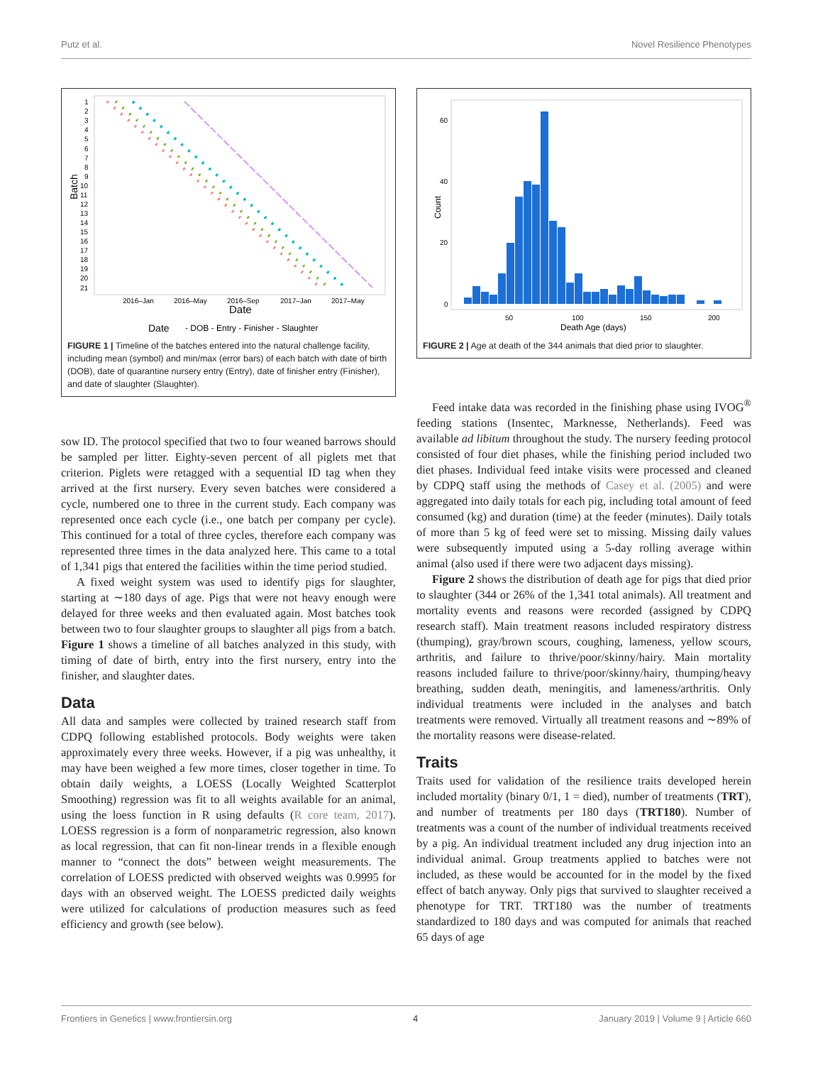Putz et al. Novel Resilience Phenotypes
Batch
1
2
3
4
5
6
7
8
9
10
11
12
13
14
15
16
17
18
19
20
21
2016–Jan
2016–May
2016–Sep
2017–Jan
2017–May
Date
Date
- DOB - Entry - Finisher - Slaughter
FIGURE 1 | Timeline of the batches entered into the natural challenge facility, including mean (symbol) and min/max (error bars) of each batch with date of birth (DOB), date of quarantine nursery entry (Entry), date of finisher entry (Finisher), and date of slaughter (Slaughter).
sow ID. The protocol specified that two to four weaned barrows should be sampled per litter. Eighty-seven percent of all piglets met that criterion. Piglets were retagged with a sequential ID tag when they arrived at the first nursery. Every seven batches were considered a cycle, numbered one to three in the current study. Each company was represented once each cycle (i.e., one batch per company per cycle). This continued for a total of three cycles, therefore each company was represented three times in the data analyzed here. This came to a total of 1,341 pigs that entered the facilities within the time period studied.
A fixed weight system was used to identify pigs for slaughter, starting at ∼180 days of age. Pigs that were not heavy enough were delayed for three weeks and then evaluated again. Most batches took between two to four slaughter groups to slaughter all pigs from a batch. Figure 1 shows a timeline of all batches analyzed in this study, with timing of date of birth, entry into the first nursery, entry into the finisher, and slaughter dates.
Data
All data and samples were collected by trained research staff from CDPQ following established protocols. Body weights were taken approximately every three weeks. However, if a pig was unhealthy, it may have been weighed a few more times, closer together in time. To obtain daily weights, a LOESS (Locally Weighted Scatterplot Smoothing) regression was fit to all weights available for an animal, using the loess function in R using defaults (R core team, 2017). LOESS regression is a form of nonparametric regression, also known as local regression, that can fit non-linear trends in a flexible enough manner to “connect the dots” between weight measurements. The correlation of LOESS predicted with observed weights was 0.9995 for days with an observed weight. The LOESS predicted daily weights were utilized for calculations of production measures such as feed efficiency and growth (see below).
Count
60
40
20
0
50
100
150
200
Death Age (days)
FIGURE 2 | Age at death of the 344 animals that died prior to slaughter.
Feed intake data was recorded in the finishing phase using IVOG<sup>®</sup> feeding stations (Insentec, Marknesse, Netherlands). Feed was available ad libitum throughout the study. The nursery feeding protocol consisted of four diet phases, while the finishing period included two diet phases. Individual feed intake visits were processed and cleaned by CDPQ staff using the methods of Casey et al. (2005) and were aggregated into daily totals for each pig, including total amount of feed consumed (kg) and duration (time) at the feeder (minutes). Daily totals of more than 5 kg of feed were set to missing. Missing daily values were subsequently imputed using a 5-day rolling average within animal (also used if there were two adjacent days missing).
Figure 2 shows the distribution of death age for pigs that died prior to slaughter (344 or 26% of the 1,341 total animals). All treatment and mortality events and reasons were recorded (assigned by CDPQ research staff). Main treatment reasons included respiratory distress (thumping), gray/brown scours, coughing, lameness, yellow scours, arthritis, and failure to thrive/poor/skinny/hairy. Main mortality reasons included failure to thrive/poor/skinny/hairy, thumping/heavy breathing, sudden death, meningitis, and lameness/arthritis. Only individual treatments were included in the analyses and batch treatments were removed. Virtually all treatment reasons and ∼89% of the mortality reasons were disease-related.
Traits
Traits used for validation of the resilience traits developed herein included mortality (binary 0/1, 1 = died), number of treatments (TRT), and number of treatments per 180 days (TRT180). Number of treatments was a count of the number of individual treatments received by a pig. An individual treatment included any drug injection into an individual animal. Group treatments applied to batches were not included, as these would be accounted for in the model by the fixed effect of batch anyway. Only pigs that survived to slaughter received a phenotype for TRT. TRT180 was the number of treatments standardized to 180 days and was computed for animals that reached 65 days of age
Frontiers in Genetics | www.frontiersin.org 4 January 2019 | Volume 9 | Article 660